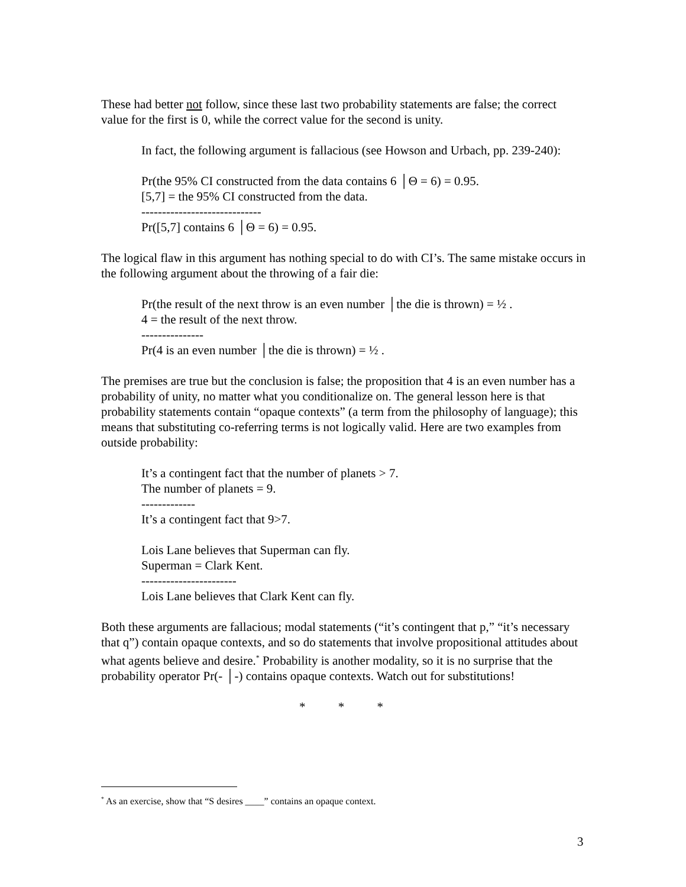These had better not follow, since these last two probability statements are false; the correct value for the first is 0, while the correct value for the second is unity.
In fact, the following argument is fallacious (see Howson and Urbach, pp. 239-240):
Pr(the 95% CI constructed from the data contains 6 │Θ = 6) = 0.95.
[5,7] = the 95% CI constructed from the data.
-----------------------------
Pr([5,7] contains 6 │Θ = 6) = 0.95.
The logical flaw in this argument has nothing special to do with CI’s. The same mistake occurs in the following argument about the throwing of a fair die:
Pr(the result of the next throw is an even number │the die is thrown) = ½ .
4 = the result of the next throw.
---------------
Pr(4 is an even number │the die is thrown) = ½ .
The premises are true but the conclusion is false; the proposition that 4 is an even number has a probability of unity, no matter what you conditionalize on. The general lesson here is that probability statements contain “opaque contexts” (a term from the philosophy of language); this means that substituting co-referring terms is not logically valid. Here are two examples from outside probability:
It’s a contingent fact that the number of planets > 7.
The number of planets = 9.
-------------
It’s a contingent fact that 9>7.
Lois Lane believes that Superman can fly.
Superman = Clark Kent.
-----------------------
Lois Lane believes that Clark Kent can fly.
Both these arguments are fallacious; modal statements (“it’s contingent that p,” “it’s necessary that q”) contain opaque contexts, and so do statements that involve propositional attitudes about what agents believe and desire.<sup>*</sup> Probability is another modality, so it is no surprise that the probability operator Pr(- │-) contains opaque contexts. Watch out for substitutions!
* * *
<sup>*</sup> As an exercise, show that “S desires ____” contains an opaque context.
3